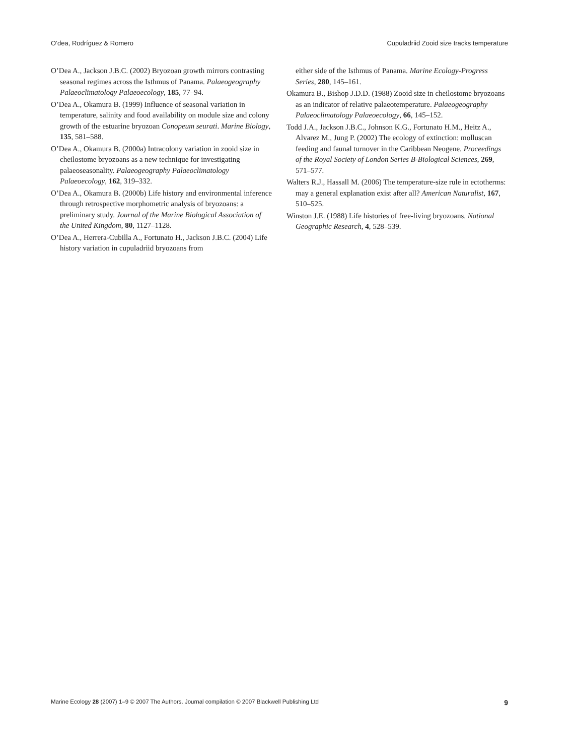O’dea, Rodríguez & Romero Cupuladriid Zooid size tracks temperature
O’Dea A., Jackson J.B.C. (2002) Bryozoan growth mirrors contrasting seasonal regimes across the Isthmus of Panama. Palaeogeography Palaeoclimatology Palaeoecology, 185, 77–94.
O’Dea A., Okamura B. (1999) Influence of seasonal variation in temperature, salinity and food availability on module size and colony growth of the estuarine bryozoan Conopeum seurati. Marine Biology, 135, 581–588.
O’Dea A., Okamura B. (2000a) Intracolony variation in zooid size in cheilostome bryozoans as a new technique for investigating palaeoseasonality. Palaeogeography Palaeoclimatology Palaeoecology, 162, 319–332.
O’Dea A., Okamura B. (2000b) Life history and environmental inference through retrospective morphometric analysis of bryozoans: a preliminary study. Journal of the Marine Biological Association of the United Kingdom, 80, 1127–1128.
O’Dea A., Herrera-Cubilla A., Fortunato H., Jackson J.B.C. (2004) Life history variation in cupuladriid bryozoans from
either side of the Isthmus of Panama. Marine Ecology-Progress Series, 280, 145–161.
Okamura B., Bishop J.D.D. (1988) Zooid size in cheilostome bryozoans as an indicator of relative palaeotemperature. Palaeogeography Palaeoclimatology Palaeoecology, 66, 145–152.
Todd J.A., Jackson J.B.C., Johnson K.G., Fortunato H.M., Heitz A., Alvarez M., Jung P. (2002) The ecology of extinction: molluscan feeding and faunal turnover in the Caribbean Neogene. Proceedings of the Royal Society of London Series B-Biological Sciences, 269, 571–577.
Walters R.J., Hassall M. (2006) The temperature-size rule in ectotherms: may a general explanation exist after all? American Naturalist, 167, 510–525.
Winston J.E. (1988) Life histories of free-living bryozoans. National Geographic Research, 4, 528–539.
Marine Ecology 28 (2007) 1–9 © 2007 The Authors. Journal compilation © 2007 Blackwell Publishing Ltd 9